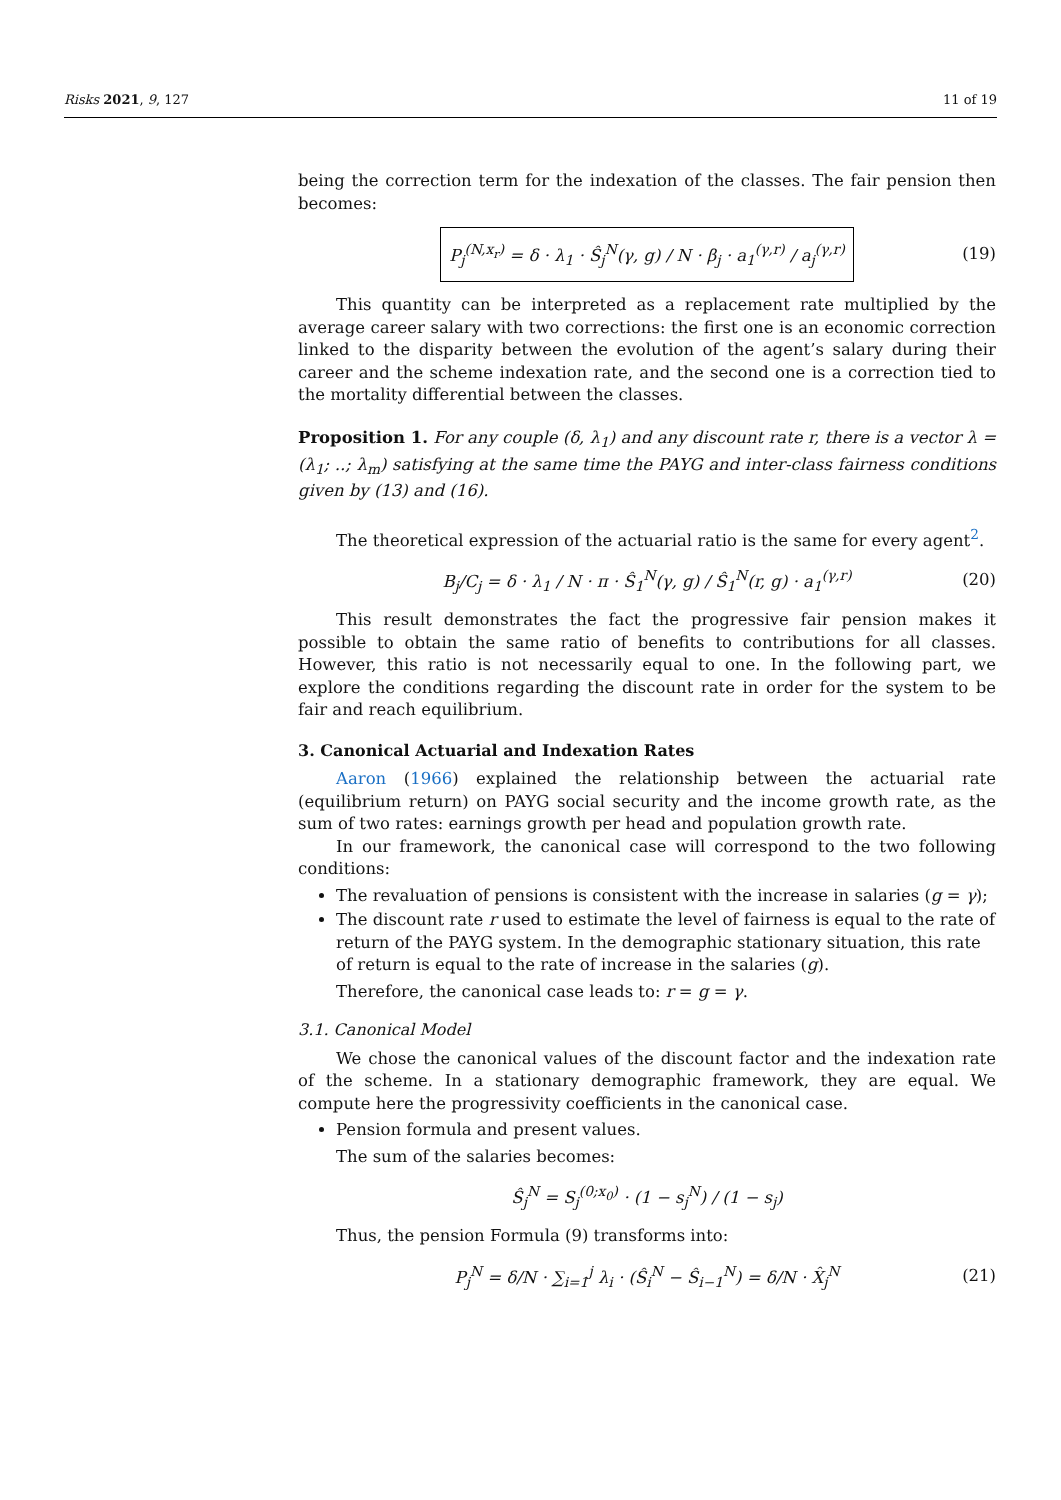Risks 2021, 9, 127 11 of 19
being the correction term for the indexation of the classes. The fair pension then becomes:
P<sub>j</sub><sup>(N,x<sub>r</sub>)</sup> = δ · λ<sub>1</sub> · Ŝ<sub>j</sub><sup>N</sup>(γ, g) / N · β<sub>j</sub> · a<sub>1</sub><sup>(γ,r)</sup> / a<sub>j</sub><sup>(γ,r)</sup> (19)
This quantity can be interpreted as a replacement rate multiplied by the average career salary with two corrections: the first one is an economic correction linked to the disparity between the evolution of the agent’s salary during their career and the scheme indexation rate, and the second one is a correction tied to the mortality differential between the classes.
Proposition 1. For any couple (δ, λ<sub>1</sub>) and any discount rate r, there is a vector λ = (λ<sub>1</sub>; ..; λ<sub>m</sub>) satisfying at the same time the PAYG and inter-class fairness conditions given by (13) and (16).
The theoretical expression of the actuarial ratio is the same for every agent<sup>2</sup>.
B<sub>j</sub>/C<sub>j</sub> = δ · λ<sub>1</sub> / N · π · Ŝ<sub>1</sub><sup>N</sup>(γ, g) / Ŝ<sub>1</sub><sup>N</sup>(r, g) · a<sub>1</sub><sup>(γ,r)</sup> (20)
This result demonstrates the fact the progressive fair pension makes it possible to obtain the same ratio of benefits to contributions for all classes. However, this ratio is not necessarily equal to one. In the following part, we explore the conditions regarding the discount rate in order for the system to be fair and reach equilibrium.
3. Canonical Actuarial and Indexation Rates
Aaron (1966) explained the relationship between the actuarial rate (equilibrium return) on PAYG social security and the income growth rate, as the sum of two rates: earnings growth per head and population growth rate.
In our framework, the canonical case will correspond to the two following conditions:
The revaluation of pensions is consistent with the increase in salaries (g = γ);
The discount rate r used to estimate the level of fairness is equal to the rate of return of the PAYG system. In the demographic stationary situation, this rate of return is equal to the rate of increase in the salaries (g).
Therefore, the canonical case leads to: r = g = γ.
3.1. Canonical Model
We chose the canonical values of the discount factor and the indexation rate of the scheme. In a stationary demographic framework, they are equal. We compute here the progressivity coefficients in the canonical case.
Pension formula and present values.
The sum of the salaries becomes:
Ŝ<sub>j</sub><sup>N</sup> = S<sub>j</sub><sup>(0;x<sub>0</sub>)</sup> · (1 − s<sub>j</sub><sup>N</sup>) / (1 − s<sub>j</sub>)
Thus, the pension Formula (9) transforms into:
P<sub>j</sub><sup>N</sup> = δ/N · ∑<sub>i=1</sub><sup>j</sup> λ<sub>i</sub> · (Ŝ<sub>i</sub><sup>N</sup> − Ŝ<sub>i−1</sub><sup>N</sup>) = δ/N · X̂<sub>j</sub><sup>N</sup> (21)